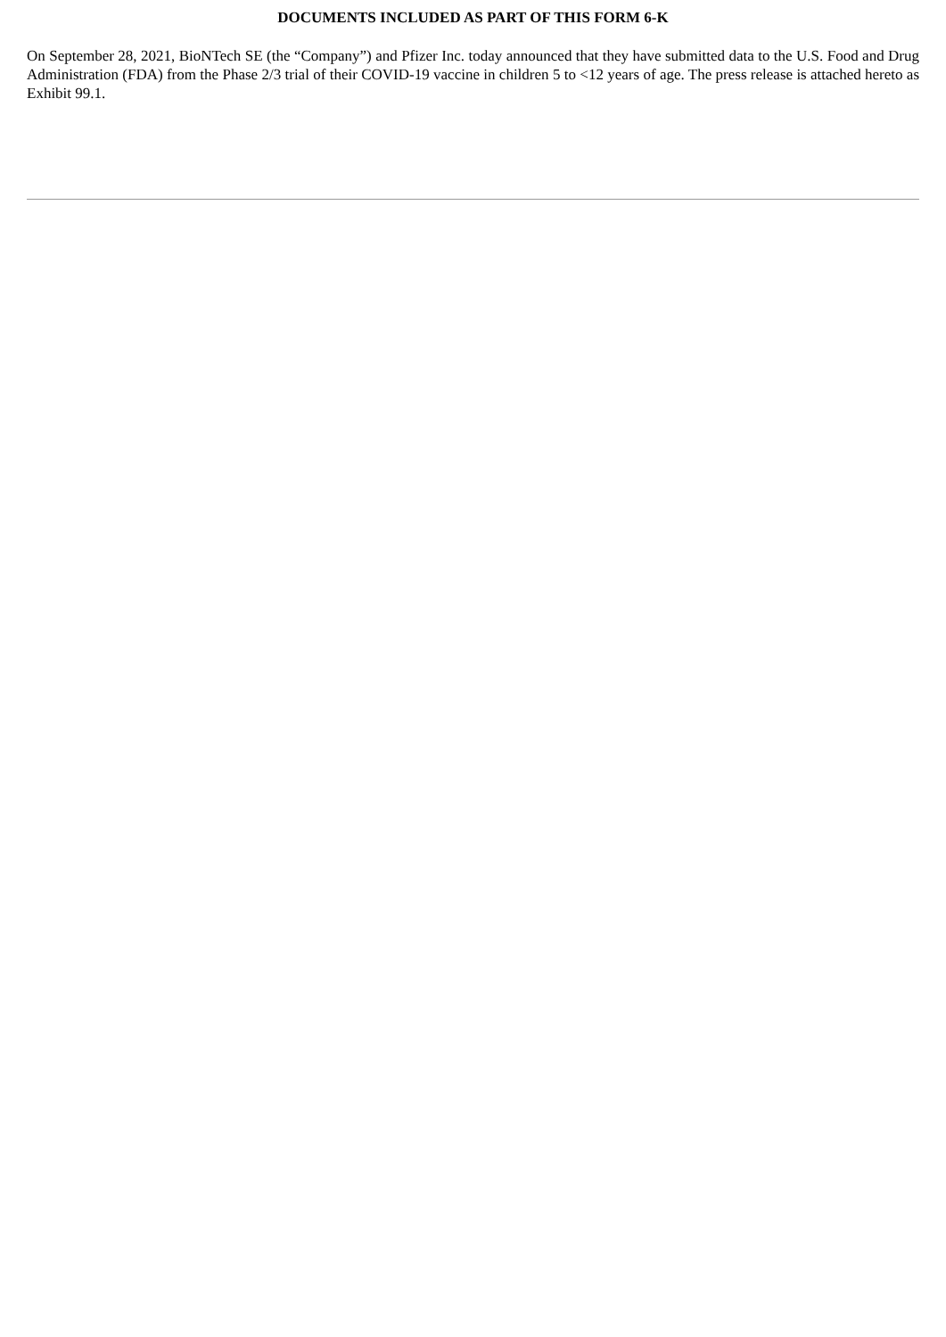DOCUMENTS INCLUDED AS PART OF THIS FORM 6-K
On September 28, 2021, BioNTech SE (the “Company”) and Pfizer Inc. today announced that they have submitted data to the U.S. Food and Drug Administration (FDA) from the Phase 2/3 trial of their COVID-19 vaccine in children 5 to <12 years of age. The press release is attached hereto as Exhibit 99.1.